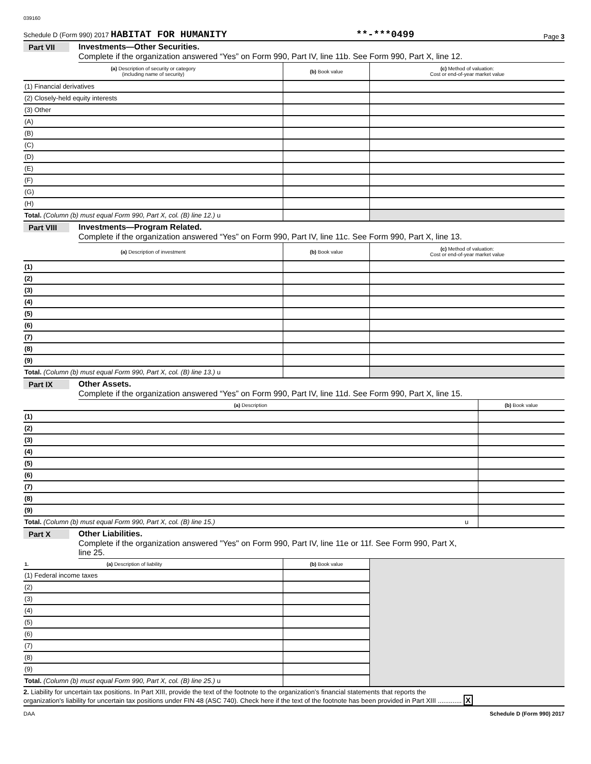039160
Schedule D (Form 990) 2017 HABITAT FOR HUMANITY **-***0499 Page 3
Part VII Investments—Other Securities.
Complete if the organization answered “Yes” on Form 990, Part IV, line 11b. See Form 990, Part X, line 12.
| (a) Description of security or category (including name of security) | (b) Book value | (c) Method of valuation: Cost or end-of-year market value |
| --- | --- | --- |
| (1) Financial derivatives | | |
| (2) Closely-held equity interests | | |
| (3) Other | | |
| (A) | | |
| (B) | | |
| (C) | | |
| (D) | | |
| (E) | | |
| (F) | | |
| (G) | | |
| (H) | | |
| Total. (Column (b) must equal Form 990, Part X, col. (B) line 12.) u | | |
Part VIII Investments—Program Related.
Complete if the organization answered “Yes” on Form 990, Part IV, line 11c. See Form 990, Part X, line 13.
| (a) Description of investment | (b) Book value | (c) Method of valuation: Cost or end-of-year market value |
| --- | --- | --- |
| (1) | | |
| (2) | | |
| (3) | | |
| (4) | | |
| (5) | | |
| (6) | | |
| (7) | | |
| (8) | | |
| (9) | | |
| Total. (Column (b) must equal Form 990, Part X, col. (B) line 13.) u | | |
Part IX Other Assets.
Complete if the organization answered “Yes” on Form 990, Part IV, line 11d. See Form 990, Part X, line 15.
| (a) Description | (b) Book value |
| --- | --- |
| (1) | |
| (2) | |
| (3) | |
| (4) | |
| (5) | |
| (6) | |
| (7) | |
| (8) | |
| (9) | |
| Total. (Column (b) must equal Form 990, Part X, col. (B) line 15.) u | |
Part X Other Liabilities.
Complete if the organization answered "Yes" on Form 990, Part IV, line 11e or 11f. See Form 990, Part X,
line 25.
| 1. (a) Description of liability | (b) Book value | |
| (1) Federal income taxes | | |
| (2) | | |
| (3) | | |
| (4) | | |
| (5) | | |
| (6) | | |
| (7) | | |
| (8) | | |
| (9) | | |
| Total. (Column (b) must equal Form 990, Part X, col. (B) line 25.) u | | |
2. Liability for uncertain tax positions. In Part XIII, provide the text of the footnote to the organization’s financial statements that reports the
organization's liability for uncertain tax positions under FIN 48 (ASC 740). Check here if the text of the footnote has been provided in Part XIII ............. X
DAA Schedule D (Form 990) 2017